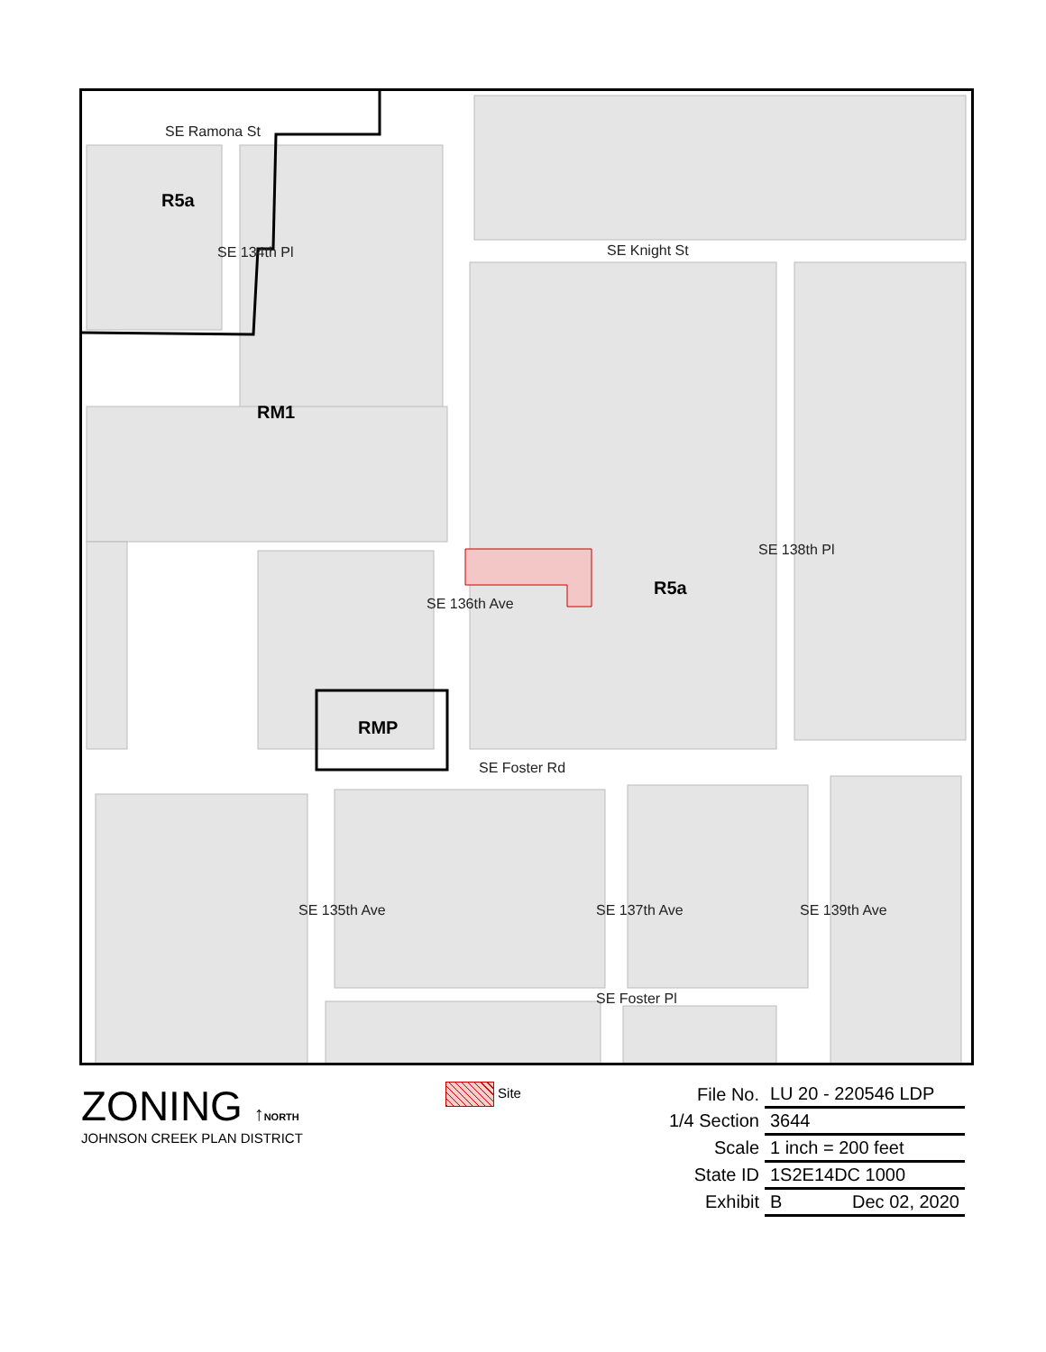SE Ramona St
R5a
SE 134th Pl SE Knight St
RM1
SE 136th Ave
R5a
SE 138th Pl
RMP
SE Foster Rd
SE 135th Ave SE 137th Ave SE 139th Ave
SE Foster Pl
ZONING ↑NORTH
JOHNSON CREEK PLAN DISTRICT
Site
| File No. | LU 20 - 220546 LDP |
| 1/4 Section | 3644 |
| Scale | 1 inch = 200 feet |
| State ID | 1S2E14DC 1000 |
| Exhibit | B Dec 02, 2020 |